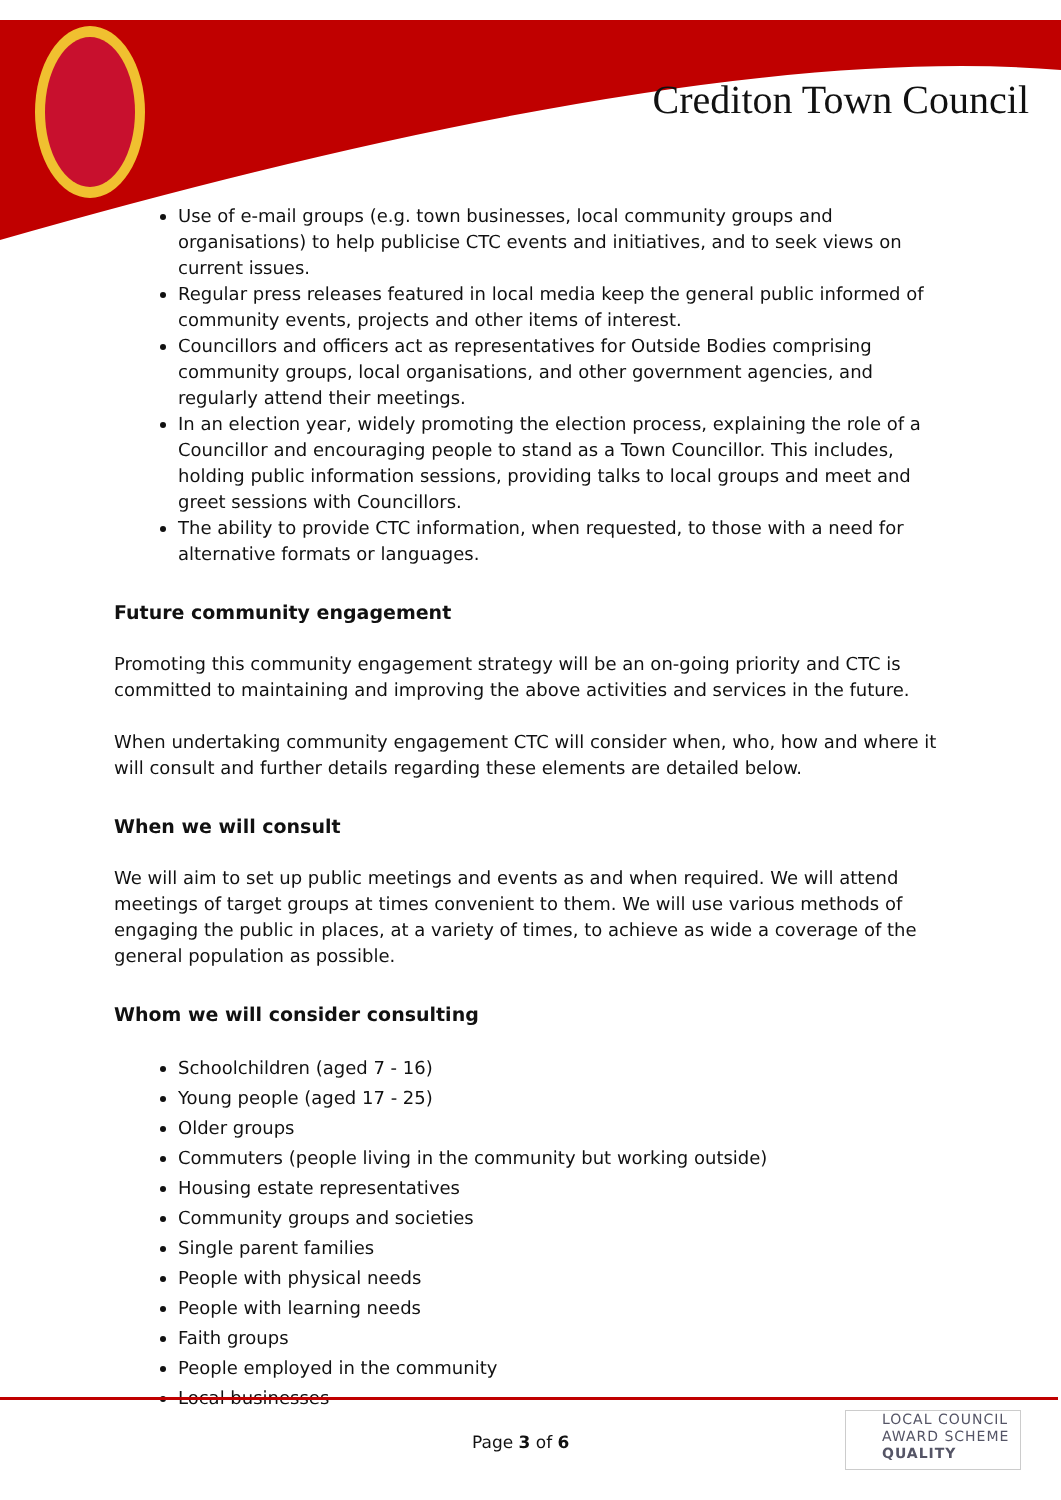Crediton Town Council
Use of e-mail groups (e.g. town businesses, local community groups and organisations) to help publicise CTC events and initiatives, and to seek views on current issues.
Regular press releases featured in local media keep the general public informed of community events, projects and other items of interest.
Councillors and officers act as representatives for Outside Bodies comprising community groups, local organisations, and other government agencies, and regularly attend their meetings.
In an election year, widely promoting the election process, explaining the role of a Councillor and encouraging people to stand as a Town Councillor. This includes, holding public information sessions, providing talks to local groups and meet and greet sessions with Councillors.
The ability to provide CTC information, when requested, to those with a need for alternative formats or languages.
Future community engagement
Promoting this community engagement strategy will be an on-going priority and CTC is committed to maintaining and improving the above activities and services in the future.
When undertaking community engagement CTC will consider when, who, how and where it will consult and further details regarding these elements are detailed below.
When we will consult
We will aim to set up public meetings and events as and when required. We will attend meetings of target groups at times convenient to them. We will use various methods of engaging the public in places, at a variety of times, to achieve as wide a coverage of the general population as possible.
Whom we will consider consulting
Schoolchildren (aged 7 - 16)
Young people (aged 17 - 25)
Older groups
Commuters (people living in the community but working outside)
Housing estate representatives
Community groups and societies
Single parent families
People with physical needs
People with learning needs
Faith groups
People employed in the community
Local businesses
Page 3 of 6
LOCAL COUNCIL
AWARD SCHEME
QUALITY